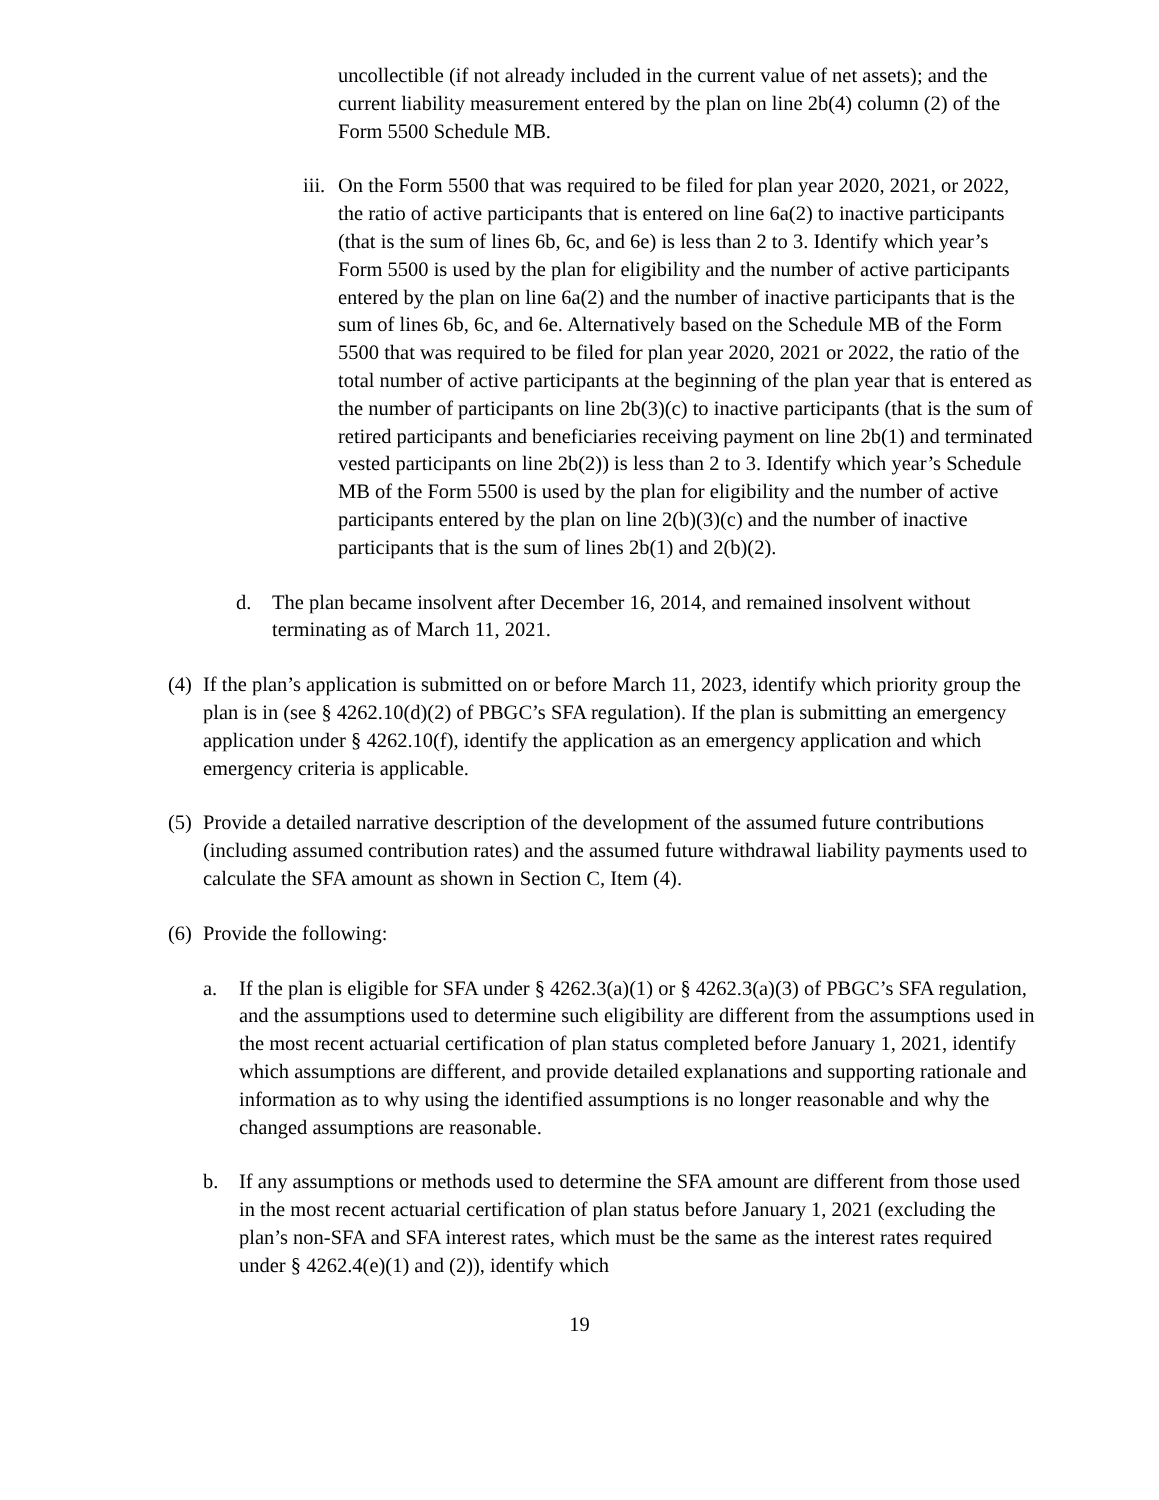uncollectible (if not already included in the current value of net assets); and the current liability measurement entered by the plan on line 2b(4) column (2) of the Form 5500 Schedule MB.
iii.
On the Form 5500 that was required to be filed for plan year 2020, 2021, or 2022, the ratio of active participants that is entered on line 6a(2) to inactive participants (that is the sum of lines 6b, 6c, and 6e) is less than 2 to 3. Identify which year’s Form 5500 is used by the plan for eligibility and the number of active participants entered by the plan on line 6a(2) and the number of inactive participants that is the sum of lines 6b, 6c, and 6e. Alternatively based on the Schedule MB of the Form 5500 that was required to be filed for plan year 2020, 2021 or 2022, the ratio of the total number of active participants at the beginning of the plan year that is entered as the number of participants on line 2b(3)(c) to inactive participants (that is the sum of retired participants and beneficiaries receiving payment on line 2b(1) and terminated vested participants on line 2b(2)) is less than 2 to 3. Identify which year’s Schedule MB of the Form 5500 is used by the plan for eligibility and the number of active participants entered by the plan on line 2(b)(3)(c) and the number of inactive participants that is the sum of lines 2b(1) and 2(b)(2).
d. The plan became insolvent after December 16, 2014, and remained insolvent without terminating as of March 11, 2021.
(4)
If the plan’s application is submitted on or before March 11, 2023, identify which priority group the plan is in (see § 4262.10(d)(2) of PBGC’s SFA regulation). If the plan is submitting an emergency application under § 4262.10(f), identify the application as an emergency application and which emergency criteria is applicable.
(5)
Provide a detailed narrative description of the development of the assumed future contributions (including assumed contribution rates) and the assumed future withdrawal liability payments used to calculate the SFA amount as shown in Section C, Item (4).
(6)
Provide the following:
a. If the plan is eligible for SFA under § 4262.3(a)(1) or § 4262.3(a)(3) of PBGC’s SFA regulation, and the assumptions used to determine such eligibility are different from the assumptions used in the most recent actuarial certification of plan status completed before January 1, 2021, identify which assumptions are different, and provide detailed explanations and supporting rationale and information as to why using the identified assumptions is no longer reasonable and why the changed assumptions are reasonable.
b. If any assumptions or methods used to determine the SFA amount are different from those used in the most recent actuarial certification of plan status before January 1, 2021 (excluding the plan’s non-SFA and SFA interest rates, which must be the same as the interest rates required under § 4262.4(e)(1) and (2)), identify which
19